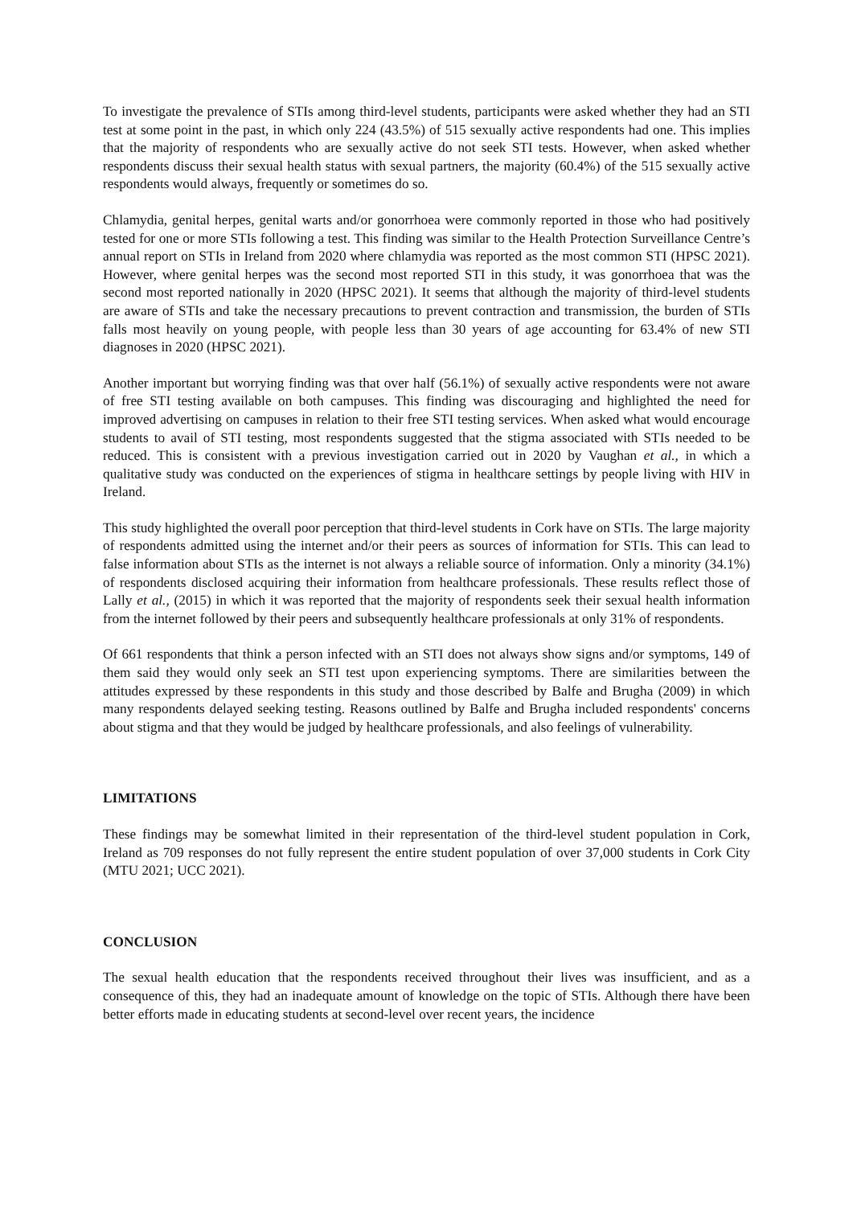To investigate the prevalence of STIs among third-level students, participants were asked whether they had an STI test at some point in the past, in which only 224 (43.5%) of 515 sexually active respondents had one. This implies that the majority of respondents who are sexually active do not seek STI tests. However, when asked whether respondents discuss their sexual health status with sexual partners, the majority (60.4%) of the 515 sexually active respondents would always, frequently or sometimes do so.
Chlamydia, genital herpes, genital warts and/or gonorrhoea were commonly reported in those who had positively tested for one or more STIs following a test. This finding was similar to the Health Protection Surveillance Centre’s annual report on STIs in Ireland from 2020 where chlamydia was reported as the most common STI (HPSC 2021). However, where genital herpes was the second most reported STI in this study, it was gonorrhoea that was the second most reported nationally in 2020 (HPSC 2021). It seems that although the majority of third-level students are aware of STIs and take the necessary precautions to prevent contraction and transmission, the burden of STIs falls most heavily on young people, with people less than 30 years of age accounting for 63.4% of new STI diagnoses in 2020 (HPSC 2021).
Another important but worrying finding was that over half (56.1%) of sexually active respondents were not aware of free STI testing available on both campuses. This finding was discouraging and highlighted the need for improved advertising on campuses in relation to their free STI testing services. When asked what would encourage students to avail of STI testing, most respondents suggested that the stigma associated with STIs needed to be reduced. This is consistent with a previous investigation carried out in 2020 by Vaughan et al., in which a qualitative study was conducted on the experiences of stigma in healthcare settings by people living with HIV in Ireland.
This study highlighted the overall poor perception that third-level students in Cork have on STIs. The large majority of respondents admitted using the internet and/or their peers as sources of information for STIs. This can lead to false information about STIs as the internet is not always a reliable source of information. Only a minority (34.1%) of respondents disclosed acquiring their information from healthcare professionals. These results reflect those of Lally et al., (2015) in which it was reported that the majority of respondents seek their sexual health information from the internet followed by their peers and subsequently healthcare professionals at only 31% of respondents.
Of 661 respondents that think a person infected with an STI does not always show signs and/or symptoms, 149 of them said they would only seek an STI test upon experiencing symptoms. There are similarities between the attitudes expressed by these respondents in this study and those described by Balfe and Brugha (2009) in which many respondents delayed seeking testing. Reasons outlined by Balfe and Brugha included respondents' concerns about stigma and that they would be judged by healthcare professionals, and also feelings of vulnerability.
LIMITATIONS
These findings may be somewhat limited in their representation of the third-level student population in Cork, Ireland as 709 responses do not fully represent the entire student population of over 37,000 students in Cork City (MTU 2021; UCC 2021).
CONCLUSION
The sexual health education that the respondents received throughout their lives was insufficient, and as a consequence of this, they had an inadequate amount of knowledge on the topic of STIs. Although there have been better efforts made in educating students at second-level over recent years, the incidence